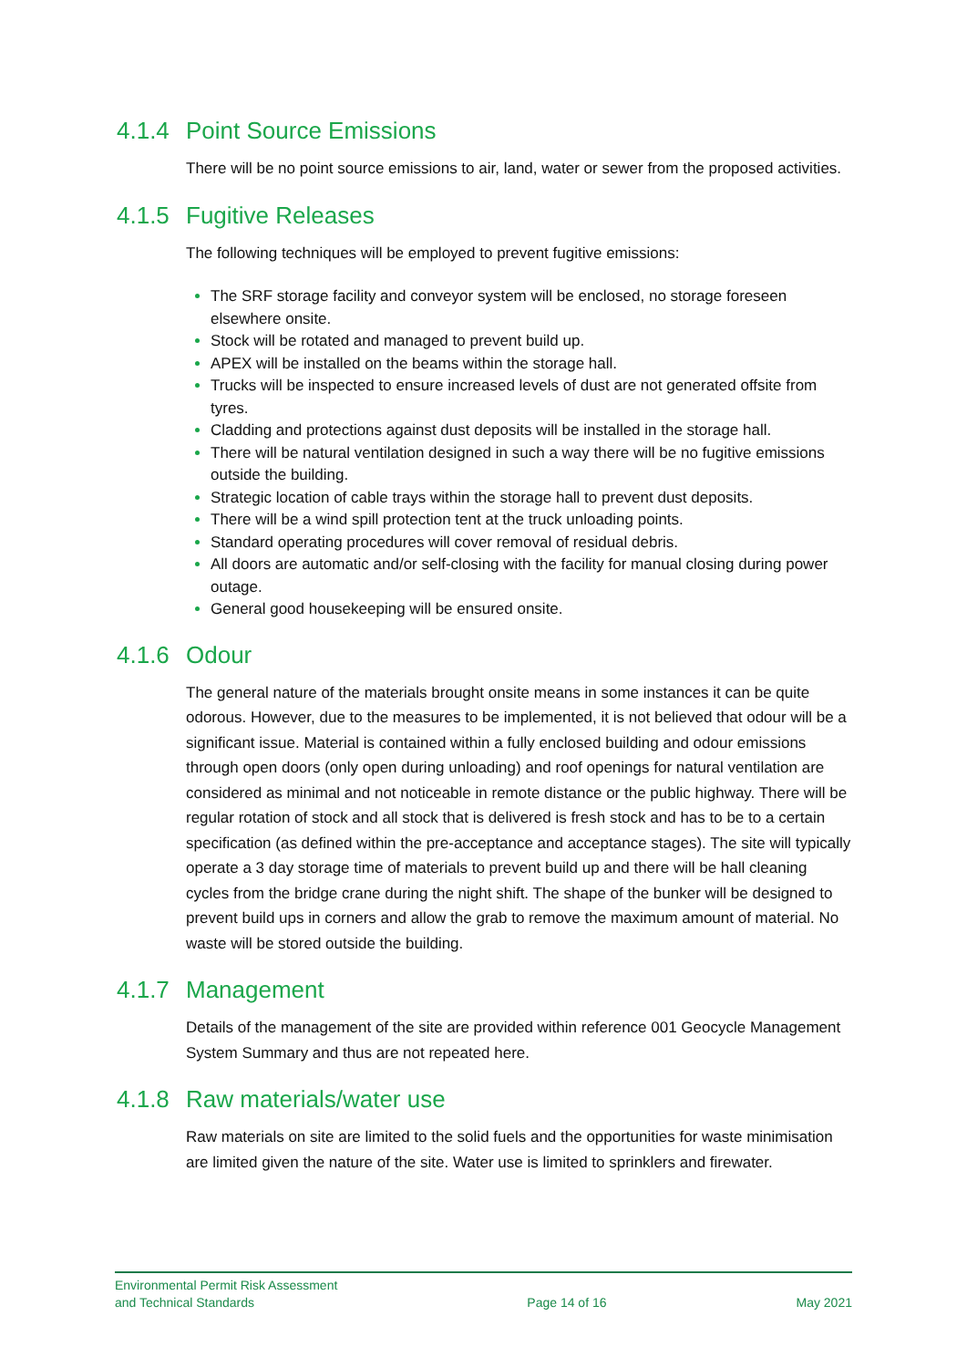4.1.4 Point Source Emissions
There will be no point source emissions to air, land, water or sewer from the proposed activities.
4.1.5 Fugitive Releases
The following techniques will be employed to prevent fugitive emissions:
The SRF storage facility and conveyor system will be enclosed, no storage foreseen elsewhere onsite.
Stock will be rotated and managed to prevent build up.
APEX will be installed on the beams within the storage hall.
Trucks will be inspected to ensure increased levels of dust are not generated offsite from tyres.
Cladding and protections against dust deposits will be installed in the storage hall.
There will be natural ventilation designed in such a way there will be no fugitive emissions outside the building.
Strategic location of cable trays within the storage hall to prevent dust deposits.
There will be a wind spill protection tent at the truck unloading points.
Standard operating procedures will cover removal of residual debris.
All doors are automatic and/or self-closing with the facility for manual closing during power outage.
General good housekeeping will be ensured onsite.
4.1.6 Odour
The general nature of the materials brought onsite means in some instances it can be quite odorous. However, due to the measures to be implemented, it is not believed that odour will be a significant issue. Material is contained within a fully enclosed building and odour emissions through open doors (only open during unloading) and roof openings for natural ventilation are considered as minimal and not noticeable in remote distance or the public highway. There will be regular rotation of stock and all stock that is delivered is fresh stock and has to be to a certain specification (as defined within the pre-acceptance and acceptance stages). The site will typically operate a 3 day storage time of materials to prevent build up and there will be hall cleaning cycles from the bridge crane during the night shift. The shape of the bunker will be designed to prevent build ups in corners and allow the grab to remove the maximum amount of material. No waste will be stored outside the building.
4.1.7 Management
Details of the management of the site are provided within reference 001 Geocycle Management System Summary and thus are not repeated here.
4.1.8 Raw materials/water use
Raw materials on site are limited to the solid fuels and the opportunities for waste minimisation are limited given the nature of the site. Water use is limited to sprinklers and firewater.
Environmental Permit Risk Assessment
and Technical Standards
Page 14 of 16
May 2021